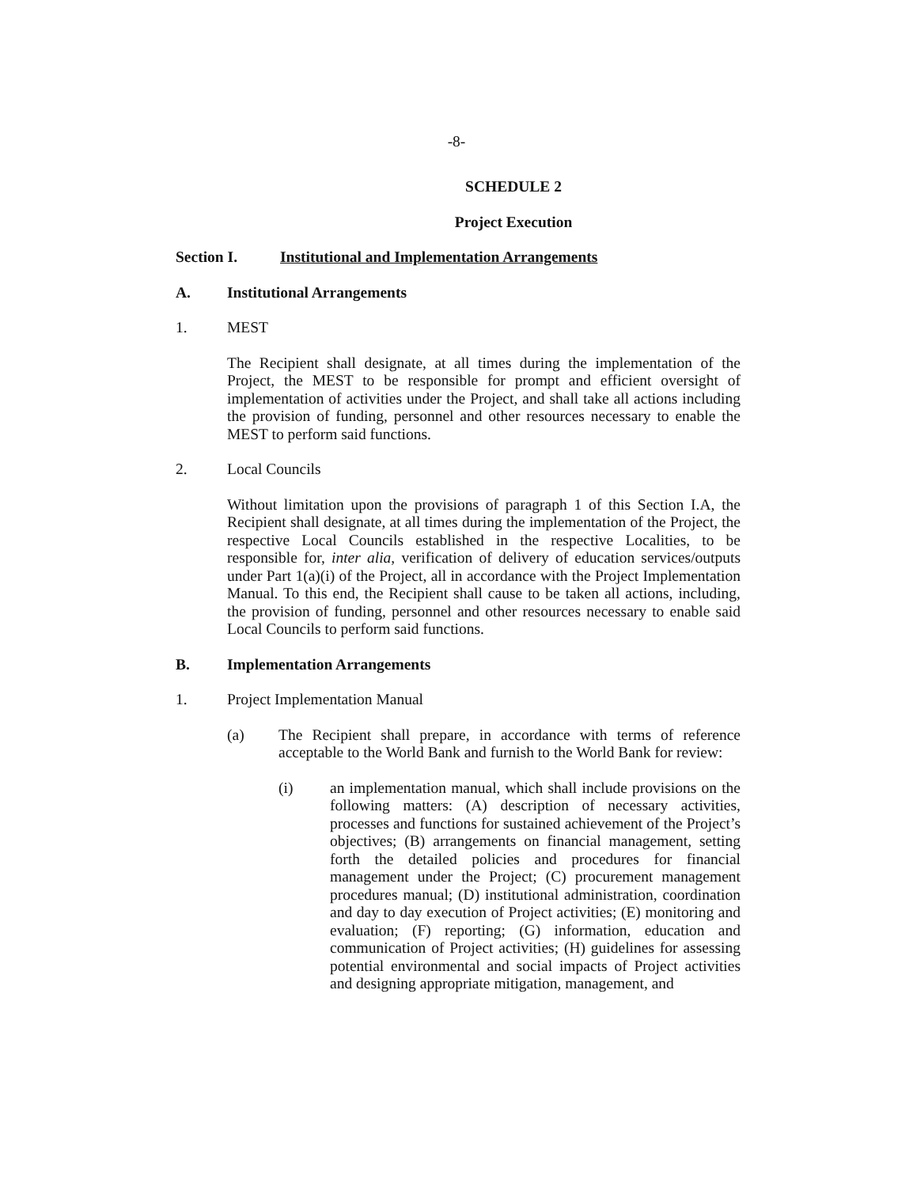-8-
SCHEDULE 2
Project Execution
Section I. Institutional and Implementation Arrangements
A. Institutional Arrangements
1. MEST
The Recipient shall designate, at all times during the implementation of the Project, the MEST to be responsible for prompt and efficient oversight of implementation of activities under the Project, and shall take all actions including the provision of funding, personnel and other resources necessary to enable the MEST to perform said functions.
2. Local Councils
Without limitation upon the provisions of paragraph 1 of this Section I.A, the Recipient shall designate, at all times during the implementation of the Project, the respective Local Councils established in the respective Localities, to be responsible for, inter alia, verification of delivery of education services/outputs under Part 1(a)(i) of the Project, all in accordance with the Project Implementation Manual. To this end, the Recipient shall cause to be taken all actions, including, the provision of funding, personnel and other resources necessary to enable said Local Councils to perform said functions.
B. Implementation Arrangements
1. Project Implementation Manual
(a) The Recipient shall prepare, in accordance with terms of reference acceptable to the World Bank and furnish to the World Bank for review:
(i) an implementation manual, which shall include provisions on the following matters: (A) description of necessary activities, processes and functions for sustained achievement of the Project’s objectives; (B) arrangements on financial management, setting forth the detailed policies and procedures for financial management under the Project; (C) procurement management procedures manual; (D) institutional administration, coordination and day to day execution of Project activities; (E) monitoring and evaluation; (F) reporting; (G) information, education and communication of Project activities; (H) guidelines for assessing potential environmental and social impacts of Project activities and designing appropriate mitigation, management, and